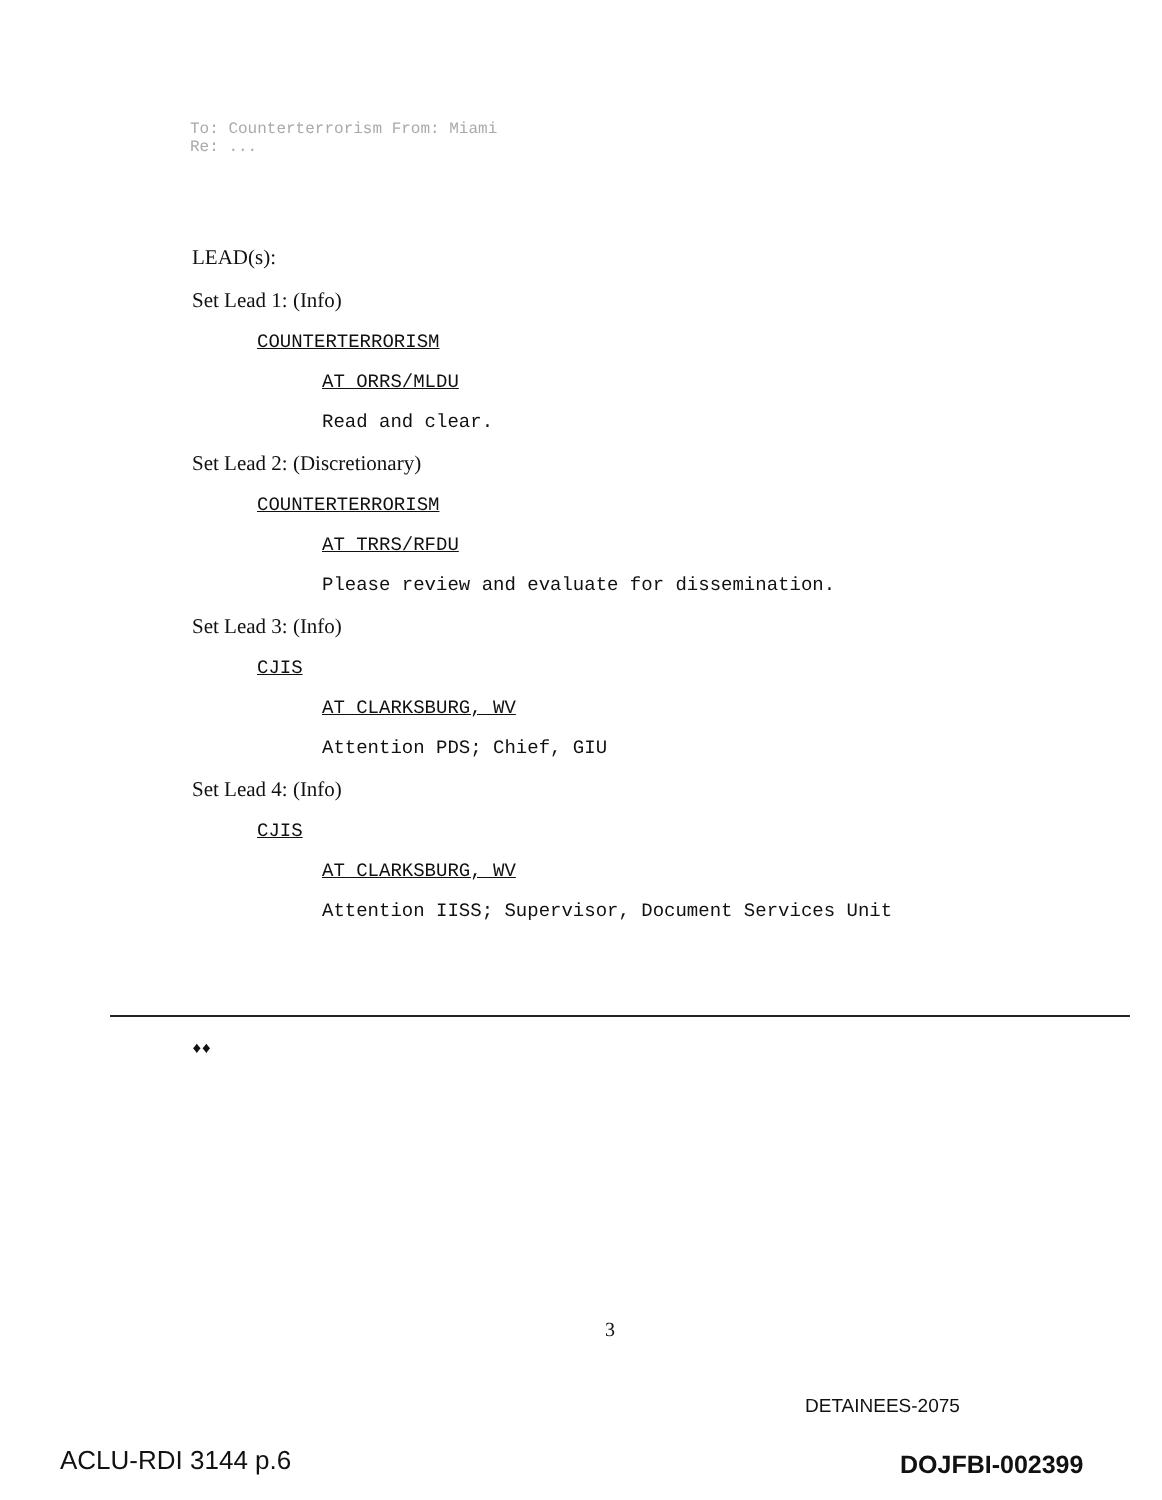To: Counterterrorism From: Miami
Re: ...
LEAD(s):
Set Lead 1: (Info)
COUNTERTERRORISM
AT ORRS/MLDU
Read and clear.
Set Lead 2: (Discretionary)
COUNTERTERRORISM
AT TRRS/RFDU
Please review and evaluate for dissemination.
Set Lead 3: (Info)
CJIS
AT CLARKSBURG, WV
Attention PDS; Chief, GIU
Set Lead 4: (Info)
CJIS
AT CLARKSBURG, WV
Attention IISS; Supervisor, Document Services Unit
♦♦
3
DETAINEES-2075
ACLU-RDI 3144 p.6 DOJFBI-002399